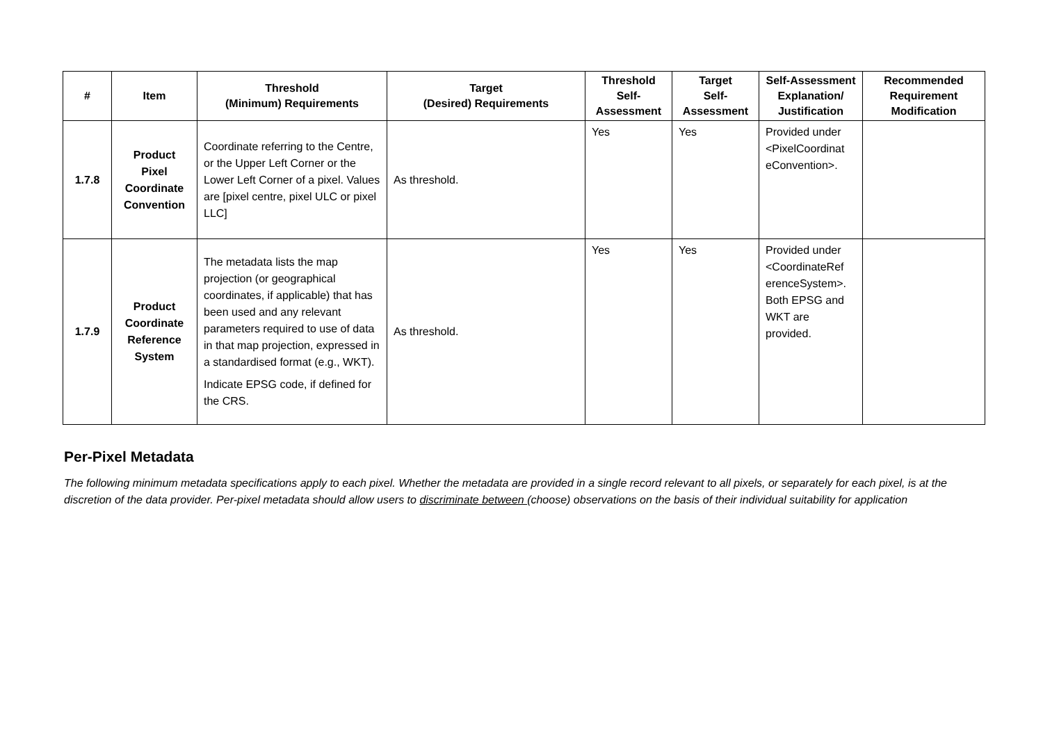| # | Item | Threshold (Minimum) Requirements | Target (Desired) Requirements | Threshold Self- Assessment | Target Self- Assessment | Self-Assessment Explanation/ Justification | Recommended Requirement Modification |
| --- | --- | --- | --- | --- | --- | --- | --- |
| 1.7.8 | Product Pixel Coordinate Convention | Coordinate referring to the Centre, or the Upper Left Corner or the Lower Left Corner of a pixel. Values are [pixel centre, pixel ULC or pixel LLC] | As threshold. | Yes | Yes | Provided under <PixelCoordinat eConvention>. | |
| 1.7.9 | Product Coordinate Reference System | The metadata lists the map projection (or geographical coordinates, if applicable) that has been used and any relevant parameters required to use of data in that map projection, expressed in a standardised format (e.g., WKT). Indicate EPSG code, if defined for the CRS. | As threshold. | Yes | Yes | Provided under <CoordinateRef erenceSystem>. Both EPSG and WKT are provided. | |
Per-Pixel Metadata
The following minimum metadata specifications apply to each pixel. Whether the metadata are provided in a single record relevant to all pixels, or separately for each pixel, is at the discretion of the data provider. Per-pixel metadata should allow users to discriminate between (choose) observations on the basis of their individual suitability for application